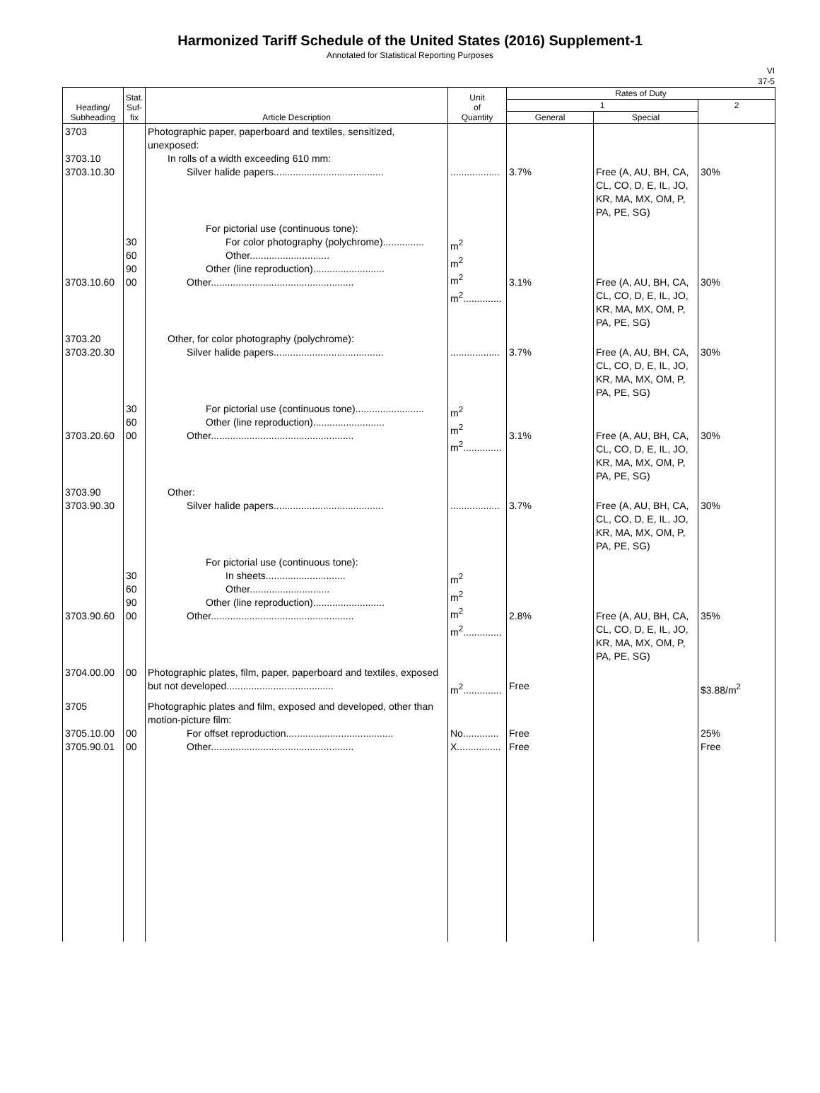Harmonized Tariff Schedule of the United States (2016) Supplement-1
Annotated for Statistical Reporting Purposes
VI
37-5
| Heading/ Subheading | Stat. Suf- fix | Article Description | Unit of Quantity | Rates of Duty | | |
| --- | --- | --- | --- | --- | --- | --- |
| | | | | 1 | | 2 |
| | | | | General | Special | |
| 3703 3703.10 3703.10.30 | | Photographic paper, paperboard and textiles, sensitized, unexposed: In rolls of a width exceeding 610 mm: Silver halide papers........................................ | .................. | 3.7% | Free (A, AU, BH, CA, CL, CO, D, E, IL, JO, KR, MA, MX, OM, P, PA, PE, SG) | 30% |
| 3703.10.60 | 30 60 90 00 | For pictorial use (continuous tone): For color photography (polychrome)............... Other............................. Other (line reproduction).......................... Other.................................................... | m<sup>2</sup> m<sup>2</sup> m<sup>2</sup> m<sup>2</sup>.............. | 3.1% | Free (A, AU, BH, CA, CL, CO, D, E, IL, JO, KR, MA, MX, OM, P, PA, PE, SG) | 30% |
| 3703.20 3703.20.30 | | Other, for color photography (polychrome): Silver halide papers........................................ | .................. | 3.7% | Free (A, AU, BH, CA, CL, CO, D, E, IL, JO, KR, MA, MX, OM, P, PA, PE, SG) | 30% |
| 3703.20.60 | 30 60 00 | For pictorial use (continuous tone)......................... Other (line reproduction).......................... Other.................................................... | m<sup>2</sup> m<sup>2</sup> m<sup>2</sup>.............. | 3.1% | Free (A, AU, BH, CA, CL, CO, D, E, IL, JO, KR, MA, MX, OM, P, PA, PE, SG) | 30% |
| 3703.90 3703.90.30 | | Other: Silver halide papers........................................ | .................. | 3.7% | Free (A, AU, BH, CA, CL, CO, D, E, IL, JO, KR, MA, MX, OM, P, PA, PE, SG) | 30% |
| 3703.90.60 | 30 60 90 00 | For pictorial use (continuous tone): In sheets............................. Other............................. Other (line reproduction).......................... Other.................................................... | m<sup>2</sup> m<sup>2</sup> m<sup>2</sup> m<sup>2</sup>.............. | 2.8% | Free (A, AU, BH, CA, CL, CO, D, E, IL, JO, KR, MA, MX, OM, P, PA, PE, SG) | 35% |
| 3704.00.00 | 00 | Photographic plates, film, paper, paperboard and textiles, exposed but not developed....................................... | m<sup>2</sup>.............. | Free | | $3.88/m<sup>2</sup> |
| 3705 3705.10.00 3705.90.01 | 00 00 | Photographic plates and film, exposed and developed, other than motion-picture film: For offset reproduction....................................... Other.................................................... | No............. X................ | Free Free | | 25% Free |